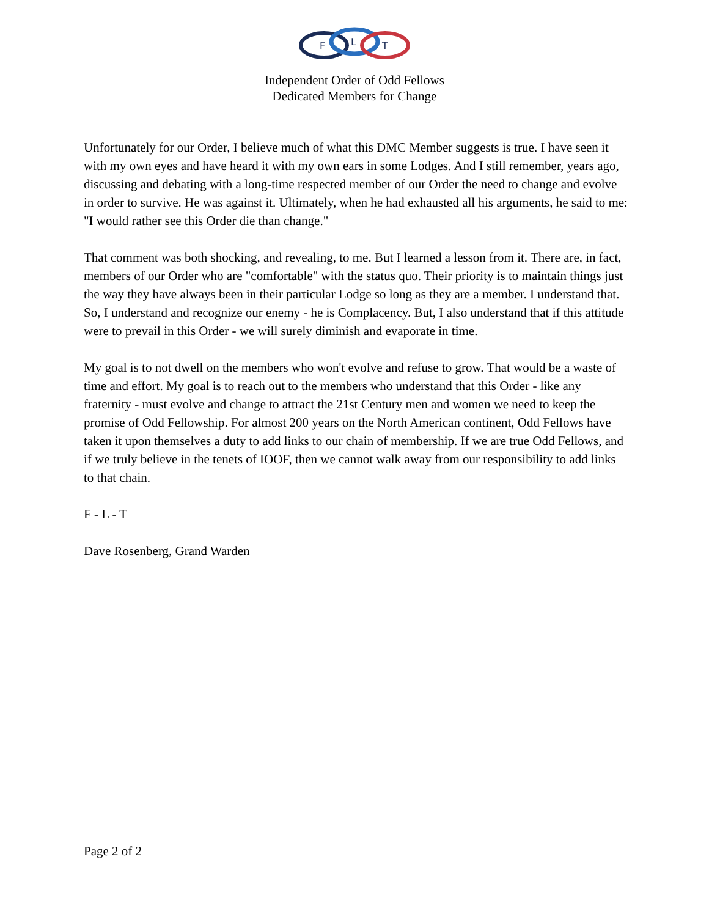F
L
T
Independent Order of Odd Fellows
Dedicated Members for Change
Unfortunately for our Order, I believe much of what this DMC Member suggests is true. I have seen it with my own eyes and have heard it with my own ears in some Lodges. And I still remember, years ago, discussing and debating with a long-time respected member of our Order the need to change and evolve in order to survive. He was against it. Ultimately, when he had exhausted all his arguments, he said to me: "I would rather see this Order die than change."
That comment was both shocking, and revealing, to me. But I learned a lesson from it. There are, in fact, members of our Order who are "comfortable" with the status quo. Their priority is to maintain things just the way they have always been in their particular Lodge so long as they are a member. I understand that. So, I understand and recognize our enemy - he is Complacency. But, I also understand that if this attitude were to prevail in this Order - we will surely diminish and evaporate in time.
My goal is to not dwell on the members who won't evolve and refuse to grow. That would be a waste of time and effort. My goal is to reach out to the members who understand that this Order - like any fraternity - must evolve and change to attract the 21st Century men and women we need to keep the promise of Odd Fellowship. For almost 200 years on the North American continent, Odd Fellows have taken it upon themselves a duty to add links to our chain of membership. If we are true Odd Fellows, and if we truly believe in the tenets of IOOF, then we cannot walk away from our responsibility to add links to that chain.
F - L - T
Dave Rosenberg, Grand Warden
Page 2 of 2